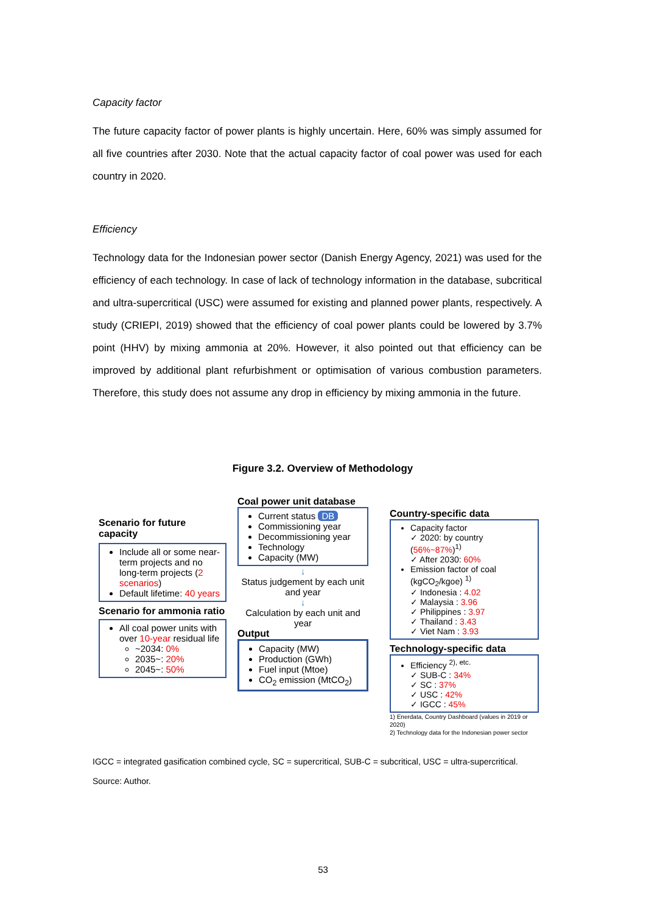Capacity factor
The future capacity factor of power plants is highly uncertain. Here, 60% was simply assumed for all five countries after 2030. Note that the actual capacity factor of coal power was used for each country in 2020.
Efficiency
Technology data for the Indonesian power sector (Danish Energy Agency, 2021) was used for the efficiency of each technology. In case of lack of technology information in the database, subcritical and ultra-supercritical (USC) were assumed for existing and planned power plants, respectively. A study (CRIEPI, 2019) showed that the efficiency of coal power plants could be lowered by 3.7% point (HHV) by mixing ammonia at 20%. However, it also pointed out that efficiency can be improved by additional plant refurbishment or optimisation of various combustion parameters. Therefore, this study does not assume any drop in efficiency by mixing ammonia in the future.
Figure 3.2. Overview of Methodology
Scenario for future capacity
Include all or some near-term projects and no long-term projects (2 scenarios)
Default lifetime: 40 years
Scenario for ammonia ratio
All coal power units with over 10-year residual life
~2034: 0%
2035~: 20%
2045~: 50%
Coal power unit database
Current status DB
Commissioning year
Decommissioning year
Technology
Capacity (MW)
↓
Status judgement by each unit and year
↓
Calculation by each unit and year
Output
Capacity (MW)
Production (GWh)
Fuel input (Mtoe)
CO<sub>2</sub> emission (MtCO<sub>2</sub>)
Country-specific data
Capacity factor
✓ 2020: by country (56%~87%)<sup>1)</sup>
✓ After 2030: 60%
Emission factor of coal (kgCO<sub>2</sub>/kgoe) <sup>1)</sup>
✓ Indonesia : 4.02
✓ Malaysia : 3.96
✓ Philippines : 3.97
✓ Thailand : 3.43
✓ Viet Nam : 3.93
Technology-specific data
Efficiency <sup>2), etc.</sup>
✓ SUB-C : 34%
✓ SC : 37%
✓ USC : 42%
✓ IGCC : 45%
1) Enerdata, Country Dashboard (values in 2019 or 2020)
2) Technology data for the Indonesian power sector
IGCC = integrated gasification combined cycle, SC = supercritical, SUB-C = subcritical, USC = ultra-supercritical.
Source: Author.
53